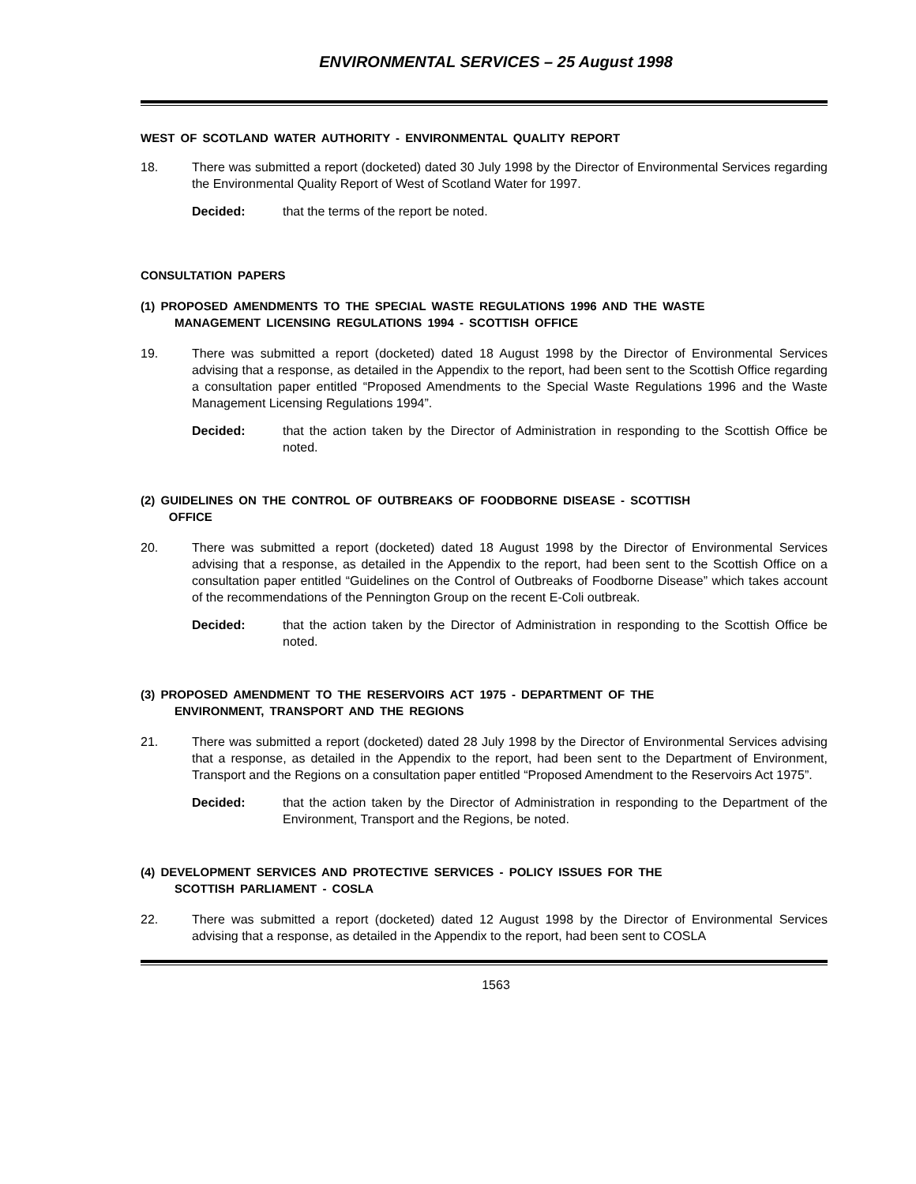ENVIRONMENTAL SERVICES – 25 August 1998
WEST OF SCOTLAND WATER AUTHORITY - ENVIRONMENTAL QUALITY REPORT
18. There was submitted a report (docketed) dated 30 July 1998 by the Director of Environmental Services regarding the Environmental Quality Report of West of Scotland Water for 1997.
Decided: that the terms of the report be noted.
CONSULTATION PAPERS
(1) PROPOSED AMENDMENTS TO THE SPECIAL WASTE REGULATIONS 1996 AND THE WASTE
MANAGEMENT LICENSING REGULATIONS 1994 - SCOTTISH OFFICE
19. There was submitted a report (docketed) dated 18 August 1998 by the Director of Environmental Services advising that a response, as detailed in the Appendix to the report, had been sent to the Scottish Office regarding a consultation paper entitled “Proposed Amendments to the Special Waste Regulations 1996 and the Waste Management Licensing Regulations 1994”.
Decided: that the action taken by the Director of Administration in responding to the Scottish Office be noted.
(2) GUIDELINES ON THE CONTROL OF OUTBREAKS OF FOODBORNE DISEASE - SCOTTISH
OFFICE
20. There was submitted a report (docketed) dated 18 August 1998 by the Director of Environmental Services advising that a response, as detailed in the Appendix to the report, had been sent to the Scottish Office on a consultation paper entitled “Guidelines on the Control of Outbreaks of Foodborne Disease” which takes account of the recommendations of the Pennington Group on the recent E-Coli outbreak.
Decided: that the action taken by the Director of Administration in responding to the Scottish Office be noted.
(3) PROPOSED AMENDMENT TO THE RESERVOIRS ACT 1975 - DEPARTMENT OF THE
ENVIRONMENT, TRANSPORT AND THE REGIONS
21. There was submitted a report (docketed) dated 28 July 1998 by the Director of Environmental Services advising that a response, as detailed in the Appendix to the report, had been sent to the Department of Environment, Transport and the Regions on a consultation paper entitled “Proposed Amendment to the Reservoirs Act 1975”.
Decided: that the action taken by the Director of Administration in responding to the Department of the Environment, Transport and the Regions, be noted.
(4) DEVELOPMENT SERVICES AND PROTECTIVE SERVICES - POLICY ISSUES FOR THE
SCOTTISH PARLIAMENT - COSLA
22. There was submitted a report (docketed) dated 12 August 1998 by the Director of Environmental Services advising that a response, as detailed in the Appendix to the report, had been sent to COSLA
1563